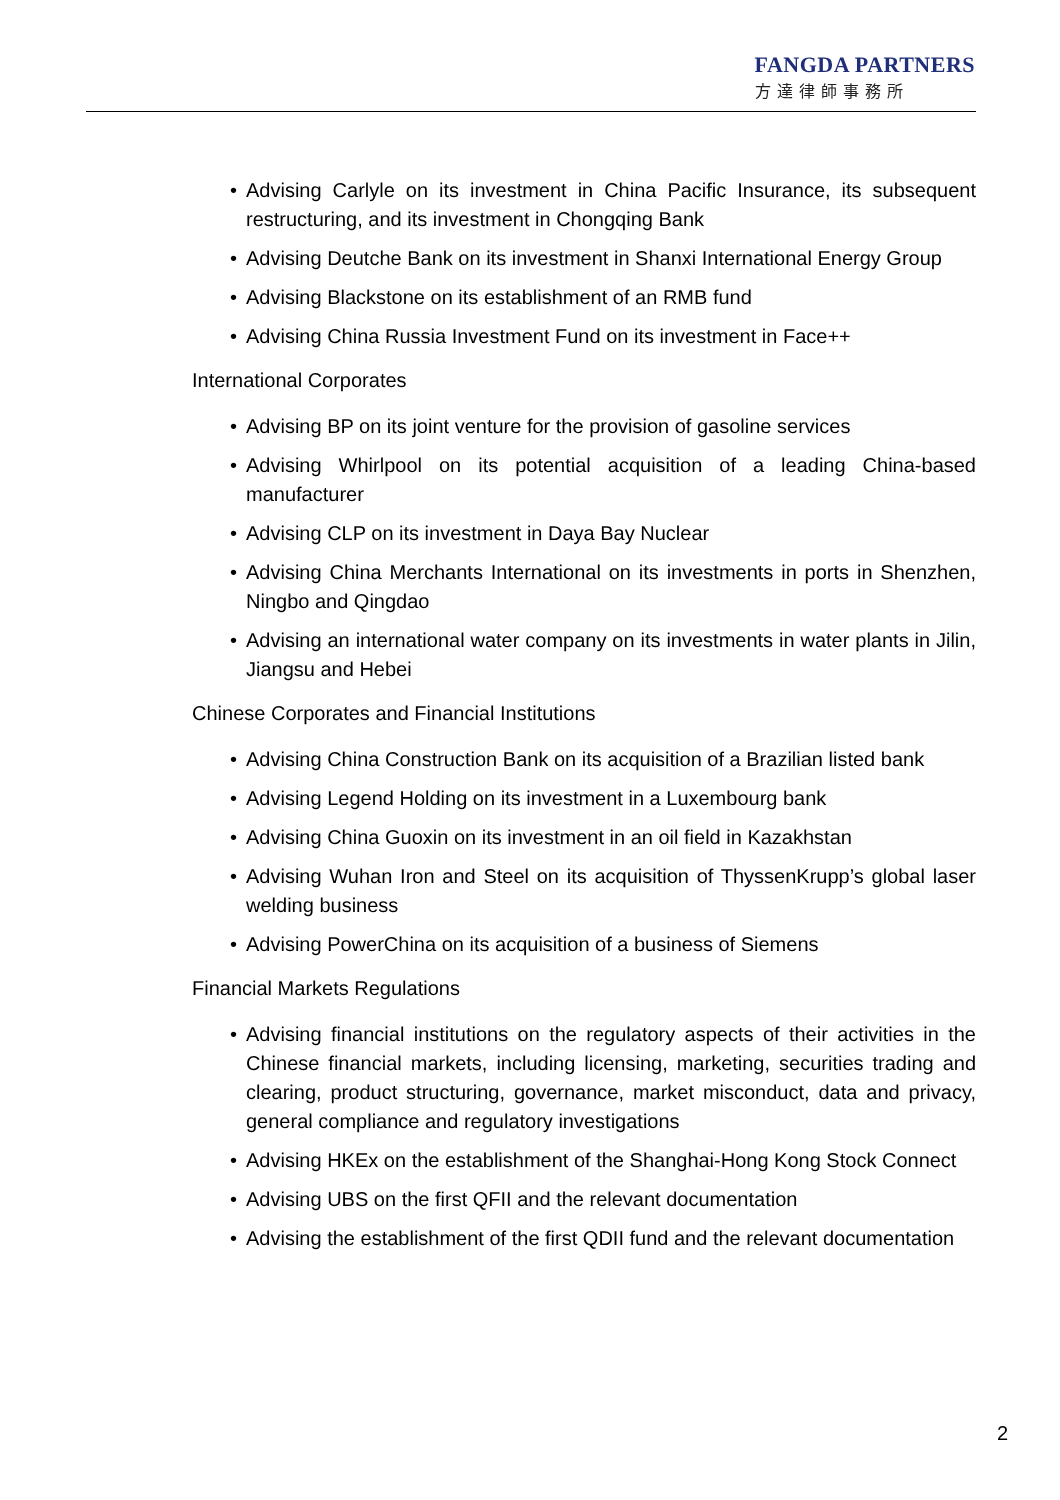FANGDA PARTNERS
方達律師事務所
• Advising Carlyle on its investment in China Pacific Insurance, its subsequent restructuring, and its investment in Chongqing Bank
• Advising Deutche Bank on its investment in Shanxi International Energy Group
• Advising Blackstone on its establishment of an RMB fund
• Advising China Russia Investment Fund on its investment in Face++
International Corporates
• Advising BP on its joint venture for the provision of gasoline services
• Advising Whirlpool on its potential acquisition of a leading China-based manufacturer
• Advising CLP on its investment in Daya Bay Nuclear
• Advising China Merchants International on its investments in ports in Shenzhen, Ningbo and Qingdao
• Advising an international water company on its investments in water plants in Jilin, Jiangsu and Hebei
Chinese Corporates and Financial Institutions
• Advising China Construction Bank on its acquisition of a Brazilian listed bank
• Advising Legend Holding on its investment in a Luxembourg bank
• Advising China Guoxin on its investment in an oil field in Kazakhstan
• Advising Wuhan Iron and Steel on its acquisition of ThyssenKrupp’s global laser welding business
• Advising PowerChina on its acquisition of a business of Siemens
Financial Markets Regulations
• Advising financial institutions on the regulatory aspects of their activities in the Chinese financial markets, including licensing, marketing, securities trading and clearing, product structuring, governance, market misconduct, data and privacy, general compliance and regulatory investigations
• Advising HKEx on the establishment of the Shanghai-Hong Kong Stock Connect
• Advising UBS on the first QFII and the relevant documentation
• Advising the establishment of the first QDII fund and the relevant documentation
2